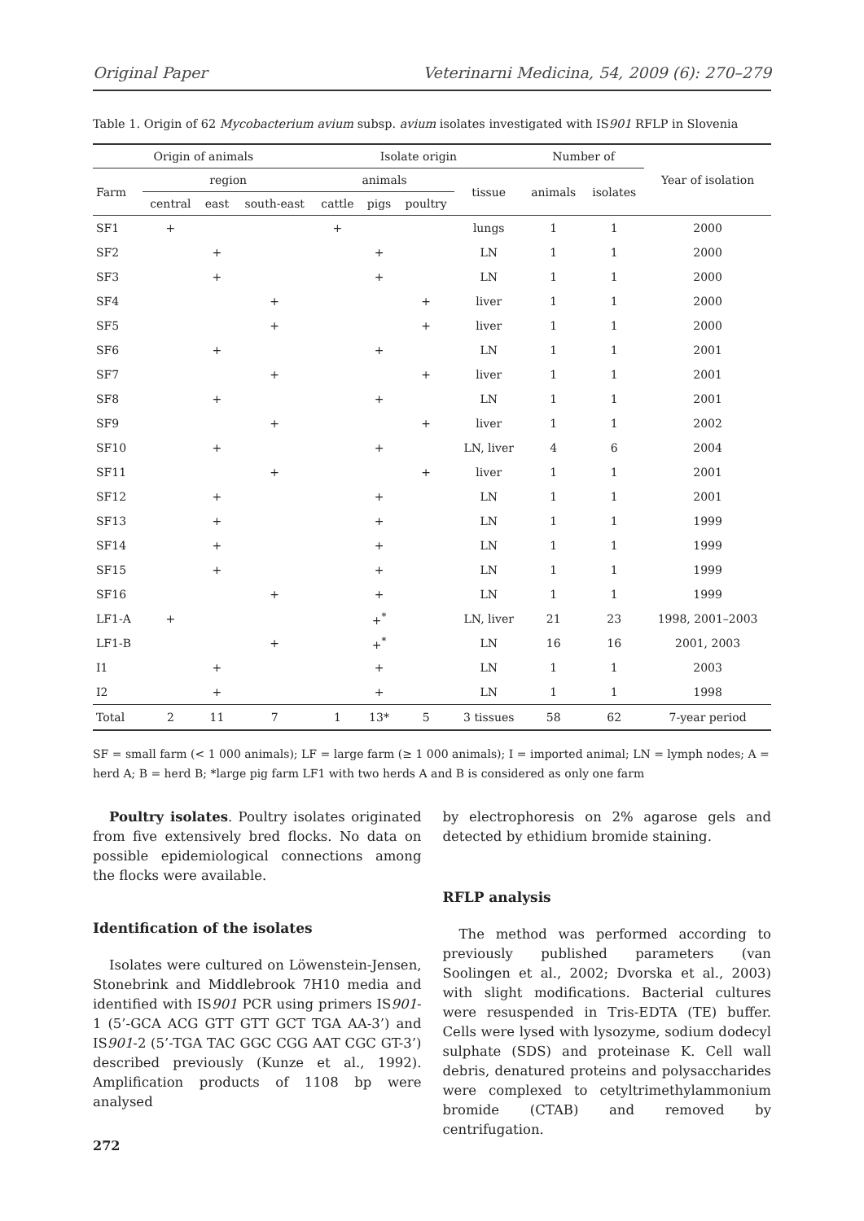Original Paper Veterinarni Medicina, 54, 2009 (6): 270–279
Table 1. Origin of 62 Mycobacterium avium subsp. avium isolates investigated with IS901 RFLP in Slovenia
| Origin of animals | | | | Isolate origin | | | | Number of | | Year of isolation |
| --- | --- | --- | --- | --- | --- | --- | --- | --- | --- | --- |
| Farm | region | | | animals | | | tissue | animals | isolates | |
| | central | east | south-east | cattle | pigs | poultry | | | | |
| SF1 | + | | | + | | | lungs | 1 | 1 | 2000 |
| SF2 | | + | | | + | | LN | 1 | 1 | 2000 |
| SF3 | | + | | | + | | LN | 1 | 1 | 2000 |
| SF4 | | | + | | | + | liver | 1 | 1 | 2000 |
| SF5 | | | + | | | + | liver | 1 | 1 | 2000 |
| SF6 | | + | | | + | | LN | 1 | 1 | 2001 |
| SF7 | | | + | | | + | liver | 1 | 1 | 2001 |
| SF8 | | + | | | + | | LN | 1 | 1 | 2001 |
| SF9 | | | + | | | + | liver | 1 | 1 | 2002 |
| SF10 | | + | | | + | | LN, liver | 4 | 6 | 2004 |
| SF11 | | | + | | | + | liver | 1 | 1 | 2001 |
| SF12 | | + | | | + | | LN | 1 | 1 | 2001 |
| SF13 | | + | | | + | | LN | 1 | 1 | 1999 |
| SF14 | | + | | | + | | LN | 1 | 1 | 1999 |
| SF15 | | + | | | + | | LN | 1 | 1 | 1999 |
| SF16 | | | + | | + | | LN | 1 | 1 | 1999 |
| LF1-A | + | | | | +<sup>*</sup> | | LN, liver | 21 | 23 | 1998, 2001–2003 |
| LF1-B | | | + | | +<sup>*</sup> | | LN | 16 | 16 | 2001, 2003 |
| I1 | | + | | | + | | LN | 1 | 1 | 2003 |
| I2 | | + | | | + | | LN | 1 | 1 | 1998 |
| Total | 2 | 11 | 7 | 1 | 13* | 5 | 3 tissues | 58 | 62 | 7-year period |
SF = small farm (< 1 000 animals); LF = large farm (≥ 1 000 animals); I = imported animal; LN = lymph nodes; A = herd A; B = herd B; *large pig farm LF1 with two herds A and B is considered as only one farm
Poultry isolates. Poultry isolates originated from five extensively bred flocks. No data on possible epidemiological connections among the flocks were available.
Identification of the isolates
Isolates were cultured on Löwenstein-Jensen, Stonebrink and Middlebrook 7H10 media and identified with IS901 PCR using primers IS901-1 (5’-GCA ACG GTT GTT GCT TGA AA-3’) and IS901-2 (5’-TGA TAC GGC CGG AAT CGC GT-3’) described previously (Kunze et al., 1992). Amplification products of 1108 bp were analysed
272
by electrophoresis on 2% agarose gels and detected by ethidium bromide staining.
RFLP analysis
The method was performed according to previously published parameters (van Soolingen et al., 2002; Dvorska et al., 2003) with slight modifications. Bacterial cultures were resuspended in Tris-EDTA (TE) buffer. Cells were lysed with lysozyme, sodium dodecyl sulphate (SDS) and proteinase K. Cell wall debris, denatured proteins and polysaccharides were complexed to cetyltrimethylammonium bromide (CTAB) and removed by centrifugation.